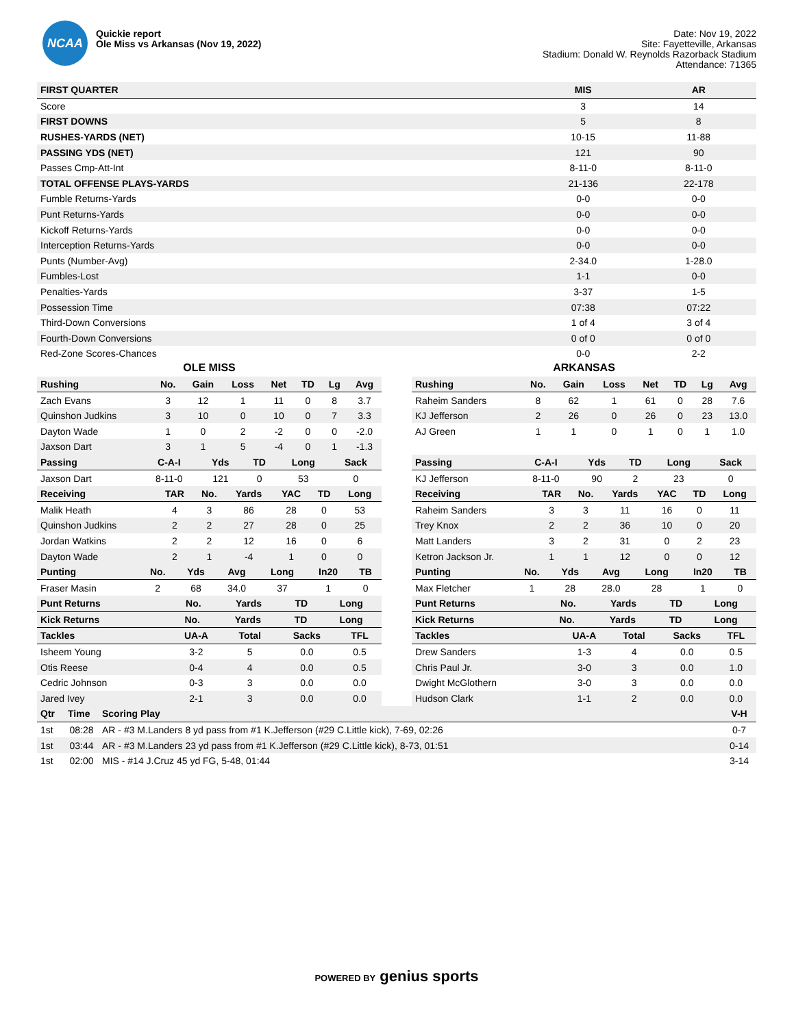NCAA
Quickie report
Ole Miss vs Arkansas (Nov 19, 2022)
Date: Nov 19, 2022
Site: Fayetteville, Arkansas
Stadium: Donald W. Reynolds Razorback Stadium
Attendance: 71365
| FIRST QUARTER | MIS | AR |
| --- | --- | --- |
| Score | 3 | 14 |
| FIRST DOWNS | 5 | 8 |
| RUSHES-YARDS (NET) | 10-15 | 11-88 |
| PASSING YDS (NET) | 121 | 90 |
| Passes Cmp-Att-Int | 8-11-0 | 8-11-0 |
| TOTAL OFFENSE PLAYS-YARDS | 21-136 | 22-178 |
| Fumble Returns-Yards | 0-0 | 0-0 |
| Punt Returns-Yards | 0-0 | 0-0 |
| Kickoff Returns-Yards | 0-0 | 0-0 |
| Interception Returns-Yards | 0-0 | 0-0 |
| Punts (Number-Avg) | 2-34.0 | 1-28.0 |
| Fumbles-Lost | 1-1 | 0-0 |
| Penalties-Yards | 3-37 | 1-5 |
| Possession Time | 07:38 | 07:22 |
| Third-Down Conversions | 1 of 4 | 3 of 4 |
| Fourth-Down Conversions | 0 of 0 | 0 of 0 |
| Red-Zone Scores-Chances | 0-0 | 2-2 |
OLE MISS
| Rushing | No. | Gain | Loss | Net | TD | Lg | Avg |
| --- | --- | --- | --- | --- | --- | --- | --- |
| Zach Evans | 3 | 12 | 1 | 11 | 0 | 8 | 3.7 |
| Quinshon Judkins | 3 | 10 | 0 | 10 | 0 | 7 | 3.3 |
| Dayton Wade | 1 | 0 | 2 | -2 | 0 | 0 | -2.0 |
| Jaxson Dart | 3 | 1 | 5 | -4 | 0 | 1 | -1.3 |
| Passing | C-A-I | Yds | TD | Long | Sack |
| --- | --- | --- | --- | --- | --- |
| Jaxson Dart | 8-11-0 | 121 | 0 | 53 | 0 |
| Receiving | TAR | No. | Yards | YAC | TD | Long |
| --- | --- | --- | --- | --- | --- | --- |
| Malik Heath | 4 | 3 | 86 | 28 | 0 | 53 |
| Quinshon Judkins | 2 | 2 | 27 | 28 | 0 | 25 |
| Jordan Watkins | 2 | 2 | 12 | 16 | 0 | 6 |
| Dayton Wade | 2 | 1 | -4 | 1 | 0 | 0 |
| Punting | No. | Yds | Avg | Long | In20 | TB |
| --- | --- | --- | --- | --- | --- | --- |
| Fraser Masin | 2 | 68 | 34.0 | 37 | 1 | 0 |
| Punt Returns | No. | Yards | TD | Long |
| --- | --- | --- | --- | --- |
| Kick Returns | No. | Yards | TD | Long |
| --- | --- | --- | --- | --- |
| Tackles | UA-A | Total | Sacks | TFL |
| --- | --- | --- | --- | --- |
| Isheem Young | 3-2 | 5 | 0.0 | 0.5 |
| Otis Reese | 0-4 | 4 | 0.0 | 0.5 |
| Cedric Johnson | 0-3 | 3 | 0.0 | 0.0 |
| Jared Ivey | 2-1 | 3 | 0.0 | 0.0 |
ARKANSAS
| Rushing | No. | Gain | Loss | Net | TD | Lg | Avg |
| --- | --- | --- | --- | --- | --- | --- | --- |
| Raheim Sanders | 8 | 62 | 1 | 61 | 0 | 28 | 7.6 |
| KJ Jefferson | 2 | 26 | 0 | 26 | 0 | 23 | 13.0 |
| AJ Green | 1 | 1 | 0 | 1 | 0 | 1 | 1.0 |
| Passing | C-A-I | Yds | TD | Long | Sack |
| --- | --- | --- | --- | --- | --- |
| KJ Jefferson | 8-11-0 | 90 | 2 | 23 | 0 |
| Receiving | TAR | No. | Yards | YAC | TD | Long |
| --- | --- | --- | --- | --- | --- | --- |
| Raheim Sanders | 3 | 3 | 11 | 16 | 0 | 11 |
| Trey Knox | 2 | 2 | 36 | 10 | 0 | 20 |
| Matt Landers | 3 | 2 | 31 | 0 | 2 | 23 |
| Ketron Jackson Jr. | 1 | 1 | 12 | 0 | 0 | 12 |
| Punting | No. | Yds | Avg | Long | In20 | TB |
| --- | --- | --- | --- | --- | --- | --- |
| Max Fletcher | 1 | 28 | 28.0 | 28 | 1 | 0 |
| Punt Returns | No. | Yards | TD | Long |
| --- | --- | --- | --- | --- |
| Kick Returns | No. | Yards | TD | Long |
| --- | --- | --- | --- | --- |
| Tackles | UA-A | Total | Sacks | TFL |
| --- | --- | --- | --- | --- |
| Drew Sanders | 1-3 | 4 | 0.0 | 0.5 |
| Chris Paul Jr. | 3-0 | 3 | 0.0 | 1.0 |
| Dwight McGlothern | 3-0 | 3 | 0.0 | 0.0 |
| Hudson Clark | 1-1 | 2 | 0.0 | 0.0 |
| Qtr | Time | Scoring Play | V-H |
| --- | --- | --- | --- |
| 1st | 08:28 | AR - #3 M.Landers 8 yd pass from #1 K.Jefferson (#29 C.Little kick), 7-69, 02:26 | 0-7 |
| 1st | 03:44 | AR - #3 M.Landers 23 yd pass from #1 K.Jefferson (#29 C.Little kick), 8-73, 01:51 | 0-14 |
| 1st | 02:00 | MIS - #14 J.Cruz 45 yd FG, 5-48, 01:44 | 3-14 |
POWERED BY genius sports